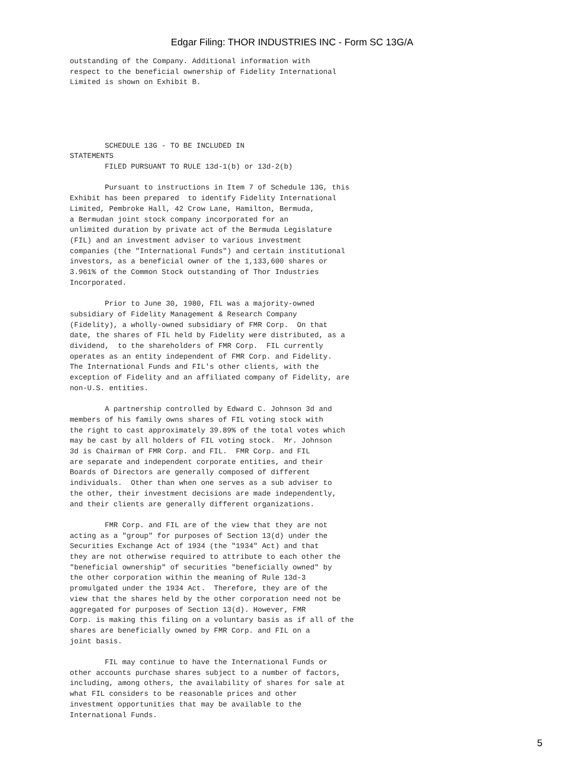Edgar Filing: THOR INDUSTRIES INC - Form SC 13G/A
outstanding of the Company. Additional information with
respect to the beneficial ownership of Fidelity International
Limited is shown on Exhibit B.





        SCHEDULE 13G - TO BE INCLUDED IN
STATEMENTS
        FILED PURSUANT TO RULE 13d-1(b) or 13d-2(b)

        Pursuant to instructions in Item 7 of Schedule 13G, this
Exhibit has been prepared  to identify Fidelity International
Limited, Pembroke Hall, 42 Crow Lane, Hamilton, Bermuda,
a Bermudan joint stock company incorporated for an
unlimited duration by private act of the Bermuda Legislature
(FIL) and an investment adviser to various investment
companies (the "International Funds") and certain institutional
investors, as a beneficial owner of the 1,133,600 shares or
3.961% of the Common Stock outstanding of Thor Industries
Incorporated.

        Prior to June 30, 1980, FIL was a majority-owned
subsidiary of Fidelity Management & Research Company
(Fidelity), a wholly-owned subsidiary of FMR Corp.  On that
date, the shares of FIL held by Fidelity were distributed, as a
dividend,  to the shareholders of FMR Corp.  FIL currently
operates as an entity independent of FMR Corp. and Fidelity.
The International Funds and FIL's other clients, with the
exception of Fidelity and an affiliated company of Fidelity, are
non-U.S. entities.

        A partnership controlled by Edward C. Johnson 3d and
members of his family owns shares of FIL voting stock with
the right to cast approximately 39.89% of the total votes which
may be cast by all holders of FIL voting stock.  Mr. Johnson
3d is Chairman of FMR Corp. and FIL.  FMR Corp. and FIL
are separate and independent corporate entities, and their
Boards of Directors are generally composed of different
individuals.  Other than when one serves as a sub adviser to
the other, their investment decisions are made independently,
and their clients are generally different organizations.

        FMR Corp. and FIL are of the view that they are not
acting as a "group" for purposes of Section 13(d) under the
Securities Exchange Act of 1934 (the "1934" Act) and that
they are not otherwise required to attribute to each other the
"beneficial ownership" of securities "beneficially owned" by
the other corporation within the meaning of Rule 13d-3
promulgated under the 1934 Act.  Therefore, they are of the
view that the shares held by the other corporation need not be
aggregated for purposes of Section 13(d). However, FMR
Corp. is making this filing on a voluntary basis as if all of the
shares are beneficially owned by FMR Corp. and FIL on a
joint basis.

        FIL may continue to have the International Funds or
other accounts purchase shares subject to a number of factors,
including, among others, the availability of shares for sale at
what FIL considers to be reasonable prices and other
investment opportunities that may be available to the
International Funds.
5